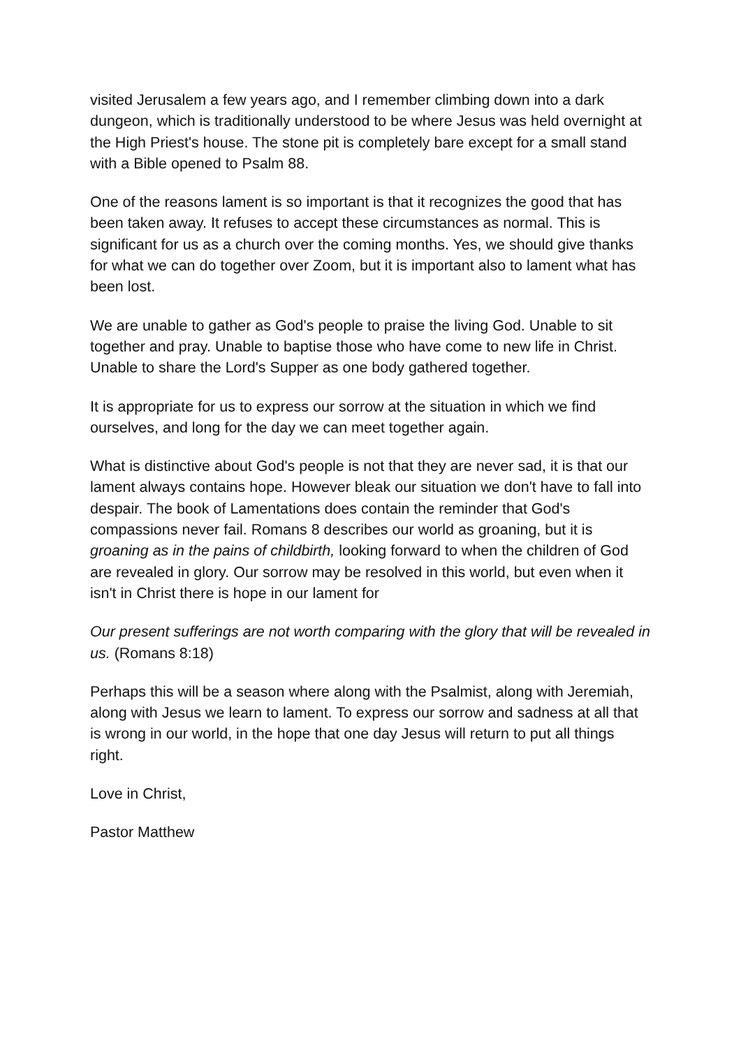visited Jerusalem a few years ago, and I remember climbing down into a dark dungeon, which is traditionally understood to be where Jesus was held overnight at the High Priest's house. The stone pit is completely bare except for a small stand with a Bible opened to Psalm 88.
One of the reasons lament is so important is that it recognizes the good that has been taken away. It refuses to accept these circumstances as normal. This is significant for us as a church over the coming months. Yes, we should give thanks for what we can do together over Zoom, but it is important also to lament what has been lost.
We are unable to gather as God's people to praise the living God. Unable to sit together and pray. Unable to baptise those who have come to new life in Christ. Unable to share the Lord's Supper as one body gathered together.
It is appropriate for us to express our sorrow at the situation in which we find ourselves, and long for the day we can meet together again.
What is distinctive about God's people is not that they are never sad, it is that our lament always contains hope. However bleak our situation we don't have to fall into despair. The book of Lamentations does contain the reminder that God's compassions never fail. Romans 8 describes our world as groaning, but it is groaning as in the pains of childbirth, looking forward to when the children of God are revealed in glory. Our sorrow may be resolved in this world, but even when it isn't in Christ there is hope in our lament for
Our present sufferings are not worth comparing with the glory that will be revealed in us. (Romans 8:18)
Perhaps this will be a season where along with the Psalmist, along with Jeremiah, along with Jesus we learn to lament. To express our sorrow and sadness at all that is wrong in our world, in the hope that one day Jesus will return to put all things right.
Love in Christ,
Pastor Matthew